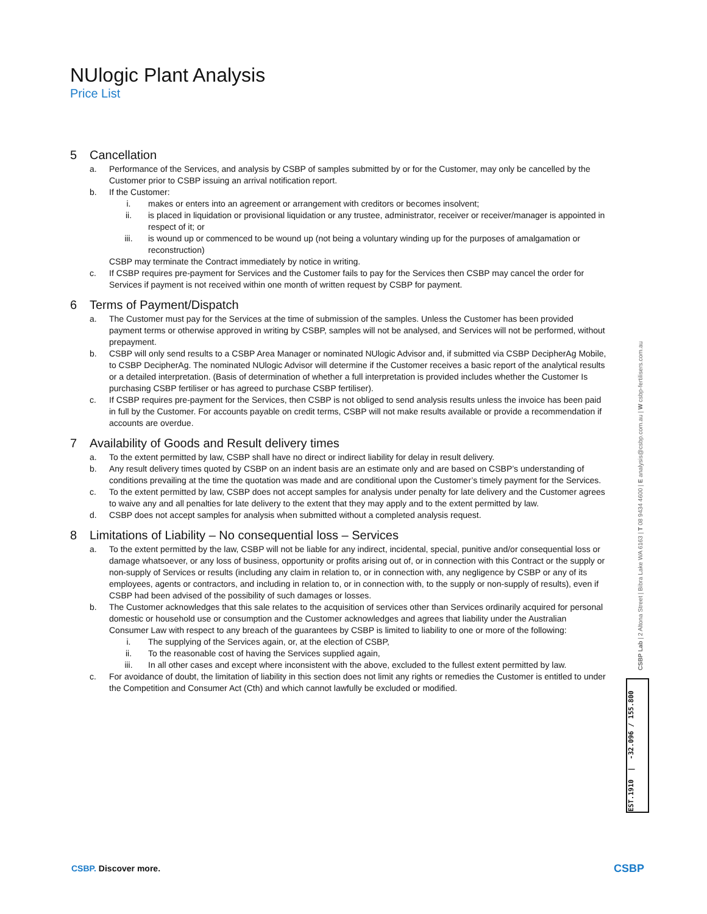NUlogic Plant Analysis
Price List
5 Cancellation
a. Performance of the Services, and analysis by CSBP of samples submitted by or for the Customer, may only be cancelled by the Customer prior to CSBP issuing an arrival notification report.
b. If the Customer:
i. makes or enters into an agreement or arrangement with creditors or becomes insolvent;
ii. is placed in liquidation or provisional liquidation or any trustee, administrator, receiver or receiver/manager is appointed in respect of it; or
iii. is wound up or commenced to be wound up (not being a voluntary winding up for the purposes of amalgamation or reconstruction)
CSBP may terminate the Contract immediately by notice in writing.
c. If CSBP requires pre-payment for Services and the Customer fails to pay for the Services then CSBP may cancel the order for Services if payment is not received within one month of written request by CSBP for payment.
6 Terms of Payment/Dispatch
a. The Customer must pay for the Services at the time of submission of the samples. Unless the Customer has been provided payment terms or otherwise approved in writing by CSBP, samples will not be analysed, and Services will not be performed, without prepayment.
b. CSBP will only send results to a CSBP Area Manager or nominated NUlogic Advisor and, if submitted via CSBP DecipherAg Mobile, to CSBP DecipherAg. The nominated NUlogic Advisor will determine if the Customer receives a basic report of the analytical results or a detailed interpretation. (Basis of determination of whether a full interpretation is provided includes whether the Customer Is purchasing CSBP fertiliser or has agreed to purchase CSBP fertiliser).
c. If CSBP requires pre-payment for the Services, then CSBP is not obliged to send analysis results unless the invoice has been paid in full by the Customer. For accounts payable on credit terms, CSBP will not make results available or provide a recommendation if accounts are overdue.
7 Availability of Goods and Result delivery times
a. To the extent permitted by law, CSBP shall have no direct or indirect liability for delay in result delivery.
b. Any result delivery times quoted by CSBP on an indent basis are an estimate only and are based on CSBP’s understanding of conditions prevailing at the time the quotation was made and are conditional upon the Customer’s timely payment for the Services.
c. To the extent permitted by law, CSBP does not accept samples for analysis under penalty for late delivery and the Customer agrees to waive any and all penalties for late delivery to the extent that they may apply and to the extent permitted by law.
d. CSBP does not accept samples for analysis when submitted without a completed analysis request.
8 Limitations of Liability – No consequential loss – Services
a. To the extent permitted by the law, CSBP will not be liable for any indirect, incidental, special, punitive and/or consequential loss or damage whatsoever, or any loss of business, opportunity or profits arising out of, or in connection with this Contract or the supply or non-supply of Services or results (including any claim in relation to, or in connection with, any negligence by CSBP or any of its employees, agents or contractors, and including in relation to, or in connection with, to the supply or non-supply of results), even if CSBP had been advised of the possibility of such damages or losses.
b. The Customer acknowledges that this sale relates to the acquisition of services other than Services ordinarily acquired for personal domestic or household use or consumption and the Customer acknowledges and agrees that liability under the Australian Consumer Law with respect to any breach of the guarantees by CSBP is limited to liability to one or more of the following:
i. The supplying of the Services again, or, at the election of CSBP,
ii. To the reasonable cost of having the Services supplied again,
iii. In all other cases and except where inconsistent with the above, excluded to the fullest extent permitted by law.
c. For avoidance of doubt, the limitation of liability in this section does not limit any rights or remedies the Customer is entitled to under the Competition and Consumer Act (Cth) and which cannot lawfully be excluded or modified.
CSBP Lab | 2 Altona Street | Bibra Lake WA 6163 | T 08 9434 4600 | E analysis@csbp.com.au | W csbp-fertilisers.com.au
EST.1910 | -32.096 / 155.800
CSBP. Discover more. CSBP